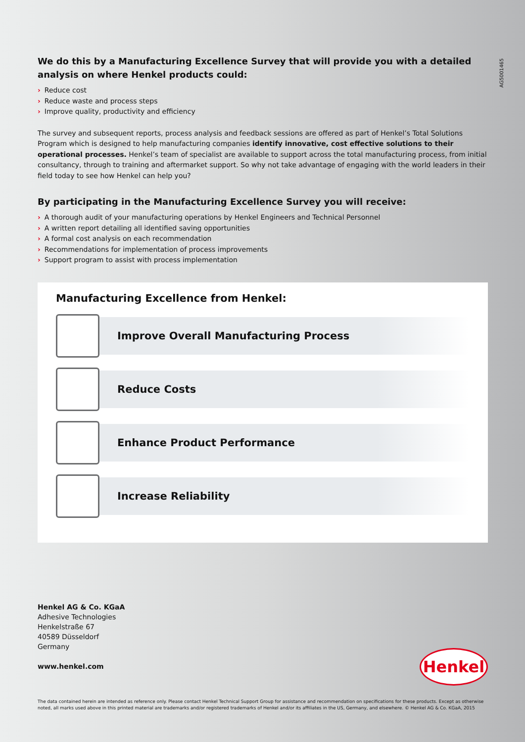AG5001465
We do this by a Manufacturing Excellence Survey that will provide you with a detailed analysis on where Henkel products could:
› Reduce cost
› Reduce waste and process steps
› Improve quality, productivity and efficiency
The survey and subsequent reports, process analysis and feedback sessions are offered as part of Henkel’s Total Solutions Program which is designed to help manufacturing companies identify innovative, cost effective solutions to their operational processes. Henkel’s team of specialist are available to support across the total manufacturing process, from initial consultancy, through to training and aftermarket support. So why not take advantage of engaging with the world leaders in their field today to see how Henkel can help you?
By participating in the Manufacturing Excellence Survey you will receive:
› A thorough audit of your manufacturing operations by Henkel Engineers and Technical Personnel
› A written report detailing all identified saving opportunities
› A formal cost analysis on each recommendation
› Recommendations for implementation of process improvements
› Support program to assist with process implementation
Manufacturing Excellence from Henkel:
Improve Overall Manufacturing Process
Reduce Costs
Enhance Product Performance
Increase Reliability
Henkel AG & Co. KGaA
Adhesive Technologies
Henkelstraße 67
40589 Düsseldorf
Germany
www.henkel.com
Henkel
The data contained herein are intended as reference only. Please contact Henkel Technical Support Group for assistance and recommendation on specifications for these products. Except as otherwise noted, all marks used above in this printed material are trademarks and/or registered trademarks of Henkel and/or its affiliates in the US, Germany, and elsewhere. © Henkel AG & Co. KGaA, 2015